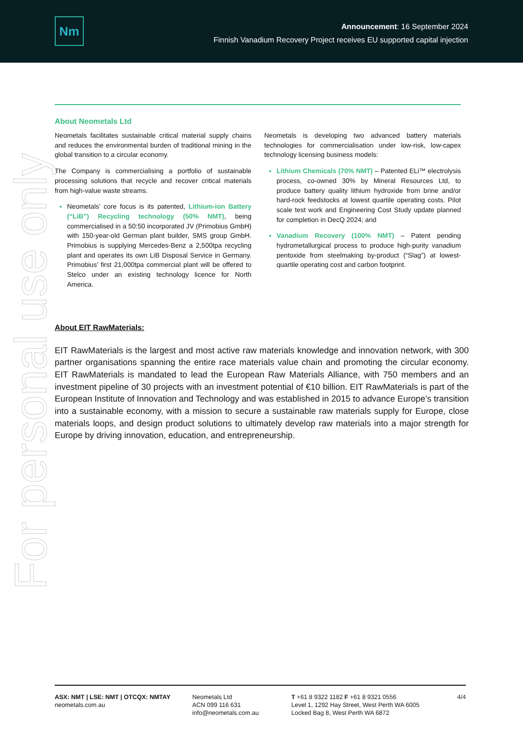Nm
Announcement: 16 September 2024
Finnish Vanadium Recovery Project receives EU supported capital injection
For personal use only
About Neometals Ltd
Neometals facilitates sustainable critical material supply chains and reduces the environmental burden of traditional mining in the global transition to a circular economy.
The Company is commercialising a portfolio of sustainable processing solutions that recycle and recover critical materials from high-value waste streams.
Neometals’ core focus is its patented, Lithium-ion Battery (“LiB”) Recycling technology (50% NMT), being commercialised in a 50:50 incorporated JV (Primobius GmbH) with 150-year-old German plant builder, SMS group GmbH. Primobius is supplying Mercedes-Benz a 2,500tpa recycling plant and operates its own LiB Disposal Service in Germany. Primobius’ first 21,000tpa commercial plant will be offered to Stelco under an existing technology licence for North America.
Neometals is developing two advanced battery materials technologies for commercialisation under low-risk, low-capex technology licensing business models:
Lithium Chemicals (70% NMT) – Patented ELi™ electrolysis process, co-owned 30% by Mineral Resources Ltd, to produce battery quality lithium hydroxide from brine and/or hard-rock feedstocks at lowest quartile operating costs. Pilot scale test work and Engineering Cost Study update planned for completion in DecQ 2024; and
Vanadium Recovery (100% NMT) – Patent pending hydrometallurgical process to produce high-purity vanadium pentoxide from steelmaking by-product (“Slag”) at lowest-quartile operating cost and carbon footprint.
About EIT RawMaterials:
EIT RawMaterials is the largest and most active raw materials knowledge and innovation network, with 300 partner organisations spanning the entire race materials value chain and promoting the circular economy. EIT RawMaterials is mandated to lead the European Raw Materials Alliance, with 750 members and an investment pipeline of 30 projects with an investment potential of €10 billion. EIT RawMaterials is part of the European Institute of Innovation and Technology and was established in 2015 to advance Europe’s transition into a sustainable economy, with a mission to secure a sustainable raw materials supply for Europe, close materials loops, and design product solutions to ultimately develop raw materials into a major strength for Europe by driving innovation, education, and entrepreneurship.
ASX: NMT | LSE: NMT | OTCQX: NMTAY
neometals.com.au
Neometals Ltd
ACN 099 116 631
info@neometals.com.au
T +61 8 9322 1182 F +61 8 9321 0556
Level 1, 1292 Hay Street, West Perth WA 6005
Locked Bag 8, West Perth WA 6872
4/4